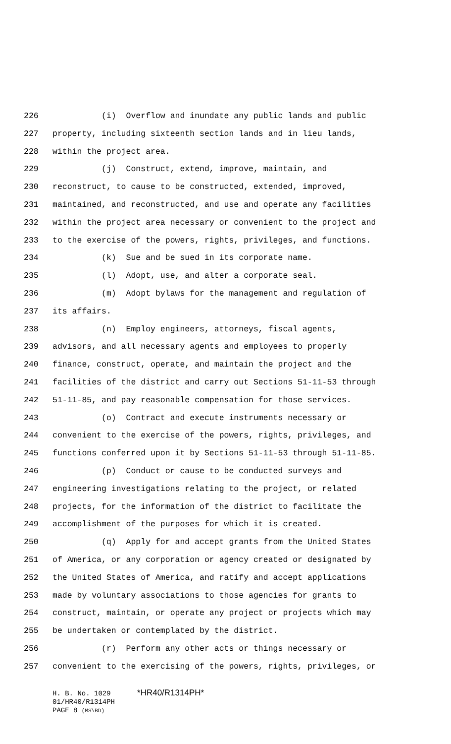226 (i) Overflow and inundate any public lands and public
227 property, including sixteenth section lands and in lieu lands,
228 within the project area.
229 (j) Construct, extend, improve, maintain, and
230 reconstruct, to cause to be constructed, extended, improved,
231 maintained, and reconstructed, and use and operate any facilities
232 within the project area necessary or convenient to the project and
233 to the exercise of the powers, rights, privileges, and functions.
234 (k) Sue and be sued in its corporate name.
235 (l) Adopt, use, and alter a corporate seal.
236 (m) Adopt bylaws for the management and regulation of
237 its affairs.
238 (n) Employ engineers, attorneys, fiscal agents,
239 advisors, and all necessary agents and employees to properly
240 finance, construct, operate, and maintain the project and the
241 facilities of the district and carry out Sections 51-11-53 through
242 51-11-85, and pay reasonable compensation for those services.
243 (o) Contract and execute instruments necessary or
244 convenient to the exercise of the powers, rights, privileges, and
245 functions conferred upon it by Sections 51-11-53 through 51-11-85.
246 (p) Conduct or cause to be conducted surveys and
247 engineering investigations relating to the project, or related
248 projects, for the information of the district to facilitate the
249 accomplishment of the purposes for which it is created.
250 (q) Apply for and accept grants from the United States
251 of America, or any corporation or agency created or designated by
252 the United States of America, and ratify and accept applications
253 made by voluntary associations to those agencies for grants to
254 construct, maintain, or operate any project or projects which may
255 be undertaken or contemplated by the district.
256 (r) Perform any other acts or things necessary or
257 convenient to the exercising of the powers, rights, privileges, or
H. B. No. 1029 *HR40/R1314PH*
01/HR40/R1314PH
PAGE 8 (MS\BD)